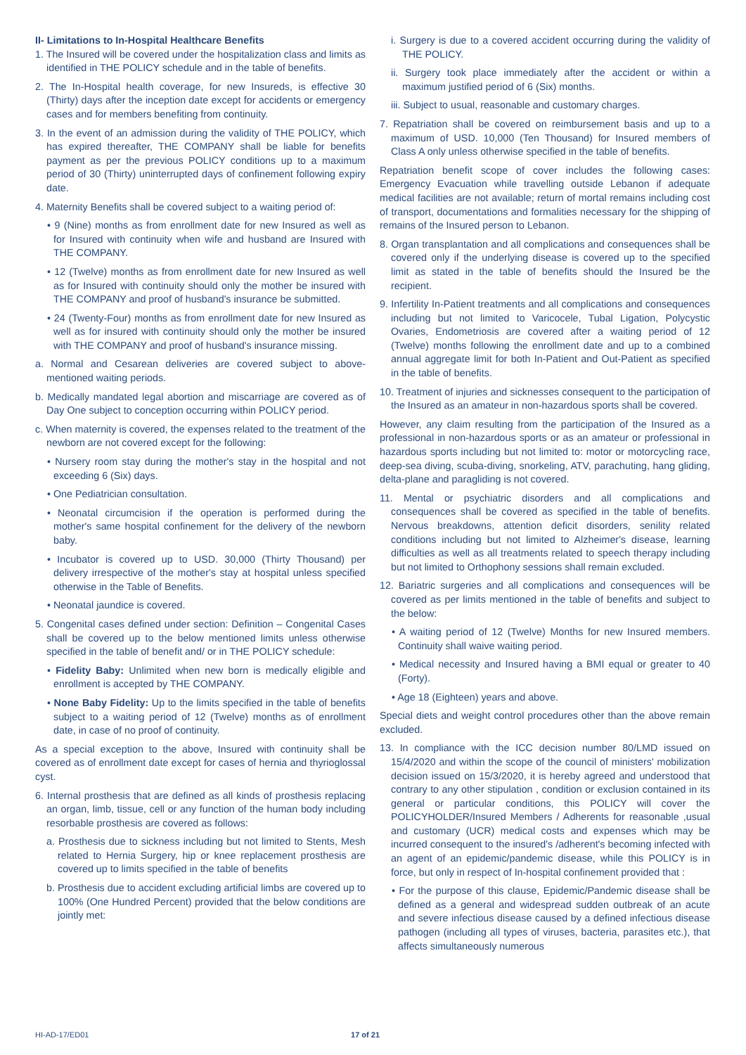II- Limitations to In-Hospital Healthcare Benefits
1. The Insured will be covered under the hospitalization class and limits as identified in THE POLICY schedule and in the table of benefits.
2. The In-Hospital health coverage, for new Insureds, is effective 30 (Thirty) days after the inception date except for accidents or emergency cases and for members benefiting from continuity.
3. In the event of an admission during the validity of THE POLICY, which has expired thereafter, THE COMPANY shall be liable for benefits payment as per the previous POLICY conditions up to a maximum period of 30 (Thirty) uninterrupted days of confinement following expiry date.
4. Maternity Benefits shall be covered subject to a waiting period of:
• 9 (Nine) months as from enrollment date for new Insured as well as for Insured with continuity when wife and husband are Insured with THE COMPANY.
• 12 (Twelve) months as from enrollment date for new Insured as well as for Insured with continuity should only the mother be insured with THE COMPANY and proof of husband's insurance be submitted.
• 24 (Twenty-Four) months as from enrollment date for new Insured as well as for insured with continuity should only the mother be insured with THE COMPANY and proof of husband's insurance missing.
a. Normal and Cesarean deliveries are covered subject to above-mentioned waiting periods.
b. Medically mandated legal abortion and miscarriage are covered as of Day One subject to conception occurring within POLICY period.
c. When maternity is covered, the expenses related to the treatment of the newborn are not covered except for the following:
• Nursery room stay during the mother's stay in the hospital and not exceeding 6 (Six) days.
• One Pediatrician consultation.
• Neonatal circumcision if the operation is performed during the mother's same hospital confinement for the delivery of the newborn baby.
• Incubator is covered up to USD. 30,000 (Thirty Thousand) per delivery irrespective of the mother's stay at hospital unless specified otherwise in the Table of Benefits.
• Neonatal jaundice is covered.
5. Congenital cases defined under section: Definition – Congenital Cases shall be covered up to the below mentioned limits unless otherwise specified in the table of benefit and/ or in THE POLICY schedule:
• Fidelity Baby: Unlimited when new born is medically eligible and enrollment is accepted by THE COMPANY.
• None Baby Fidelity: Up to the limits specified in the table of benefits subject to a waiting period of 12 (Twelve) months as of enrollment date, in case of no proof of continuity.
As a special exception to the above, Insured with continuity shall be covered as of enrollment date except for cases of hernia and thyrioglossal cyst.
6. Internal prosthesis that are defined as all kinds of prosthesis replacing an organ, limb, tissue, cell or any function of the human body including resorbable prosthesis are covered as follows:
a. Prosthesis due to sickness including but not limited to Stents, Mesh related to Hernia Surgery, hip or knee replacement prosthesis are covered up to limits specified in the table of benefits
b. Prosthesis due to accident excluding artificial limbs are covered up to 100% (One Hundred Percent) provided that the below conditions are jointly met:
i. Surgery is due to a covered accident occurring during the validity of THE POLICY.
ii. Surgery took place immediately after the accident or within a maximum justified period of 6 (Six) months.
iii. Subject to usual, reasonable and customary charges.
7. Repatriation shall be covered on reimbursement basis and up to a maximum of USD. 10,000 (Ten Thousand) for Insured members of Class A only unless otherwise specified in the table of benefits.
Repatriation benefit scope of cover includes the following cases: Emergency Evacuation while travelling outside Lebanon if adequate medical facilities are not available; return of mortal remains including cost of transport, documentations and formalities necessary for the shipping of remains of the Insured person to Lebanon.
8. Organ transplantation and all complications and consequences shall be covered only if the underlying disease is covered up to the specified limit as stated in the table of benefits should the Insured be the recipient.
9. Infertility In-Patient treatments and all complications and consequences including but not limited to Varicocele, Tubal Ligation, Polycystic Ovaries, Endometriosis are covered after a waiting period of 12 (Twelve) months following the enrollment date and up to a combined annual aggregate limit for both In-Patient and Out-Patient as specified in the table of benefits.
10. Treatment of injuries and sicknesses consequent to the participation of the Insured as an amateur in non-hazardous sports shall be covered.
However, any claim resulting from the participation of the Insured as a professional in non-hazardous sports or as an amateur or professional in hazardous sports including but not limited to: motor or motorcycling race, deep-sea diving, scuba-diving, snorkeling, ATV, parachuting, hang gliding, delta-plane and paragliding is not covered.
11. Mental or psychiatric disorders and all complications and consequences shall be covered as specified in the table of benefits. Nervous breakdowns, attention deficit disorders, senility related conditions including but not limited to Alzheimer's disease, learning difficulties as well as all treatments related to speech therapy including but not limited to Orthophony sessions shall remain excluded.
12. Bariatric surgeries and all complications and consequences will be covered as per limits mentioned in the table of benefits and subject to the below:
• A waiting period of 12 (Twelve) Months for new Insured members. Continuity shall waive waiting period.
• Medical necessity and Insured having a BMI equal or greater to 40 (Forty).
• Age 18 (Eighteen) years and above.
Special diets and weight control procedures other than the above remain excluded.
13. In compliance with the ICC decision number 80/LMD issued on 15/4/2020 and within the scope of the council of ministers' mobilization decision issued on 15/3/2020, it is hereby agreed and understood that contrary to any other stipulation , condition or exclusion contained in its general or particular conditions, this POLICY will cover the POLICYHOLDER/Insured Members / Adherents for reasonable ,usual and customary (UCR) medical costs and expenses which may be incurred consequent to the insured's /adherent's becoming infected with an agent of an epidemic/pandemic disease, while this POLICY is in force, but only in respect of In-hospital confinement provided that :
• For the purpose of this clause, Epidemic/Pandemic disease shall be defined as a general and widespread sudden outbreak of an acute and severe infectious disease caused by a defined infectious disease pathogen (including all types of viruses, bacteria, parasites etc.), that affects simultaneously numerous
HI-AD-17/ED01 17 of 21